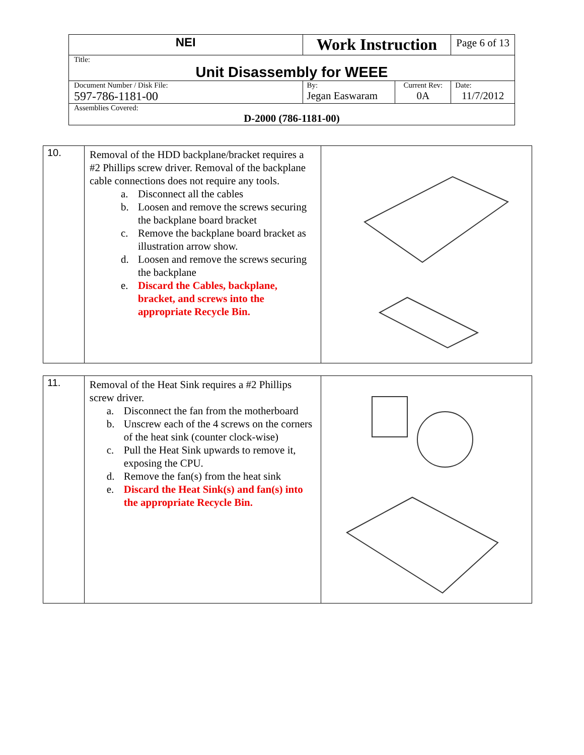| NEI | Work Instruction | | Page 6 of 13 |
| Title: Unit Disassembly for WEEE | | | |
| Document Number / Disk File: 597-786-1181-00 | By: Jegan Easwaram | Current Rev: 0A | Date: 11/7/2012 |
| Assemblies Covered: D-2000 (786-1181-00) | | | |
| 10. | Removal of the HDD backplane/bracket requires a #2 Phillips screw driver. Removal of the backplane cable connections does not require any tools. a. Disconnect all the cables b. Loosen and remove the screws securing the backplane board bracket c. Remove the backplane board bracket as illustration arrow show. d. Loosen and remove the screws securing the backplane e. Discard the Cables, backplane, bracket, and screws into the appropriate Recycle Bin. | |
| 11. | Removal of the Heat Sink requires a #2 Phillips screw driver. a. Disconnect the fan from the motherboard b. Unscrew each of the 4 screws on the corners of the heat sink (counter clock-wise) c. Pull the Heat Sink upwards to remove it, exposing the CPU. d. Remove the fan(s) from the heat sink e. Discard the Heat Sink(s) and fan(s) into the appropriate Recycle Bin. | |